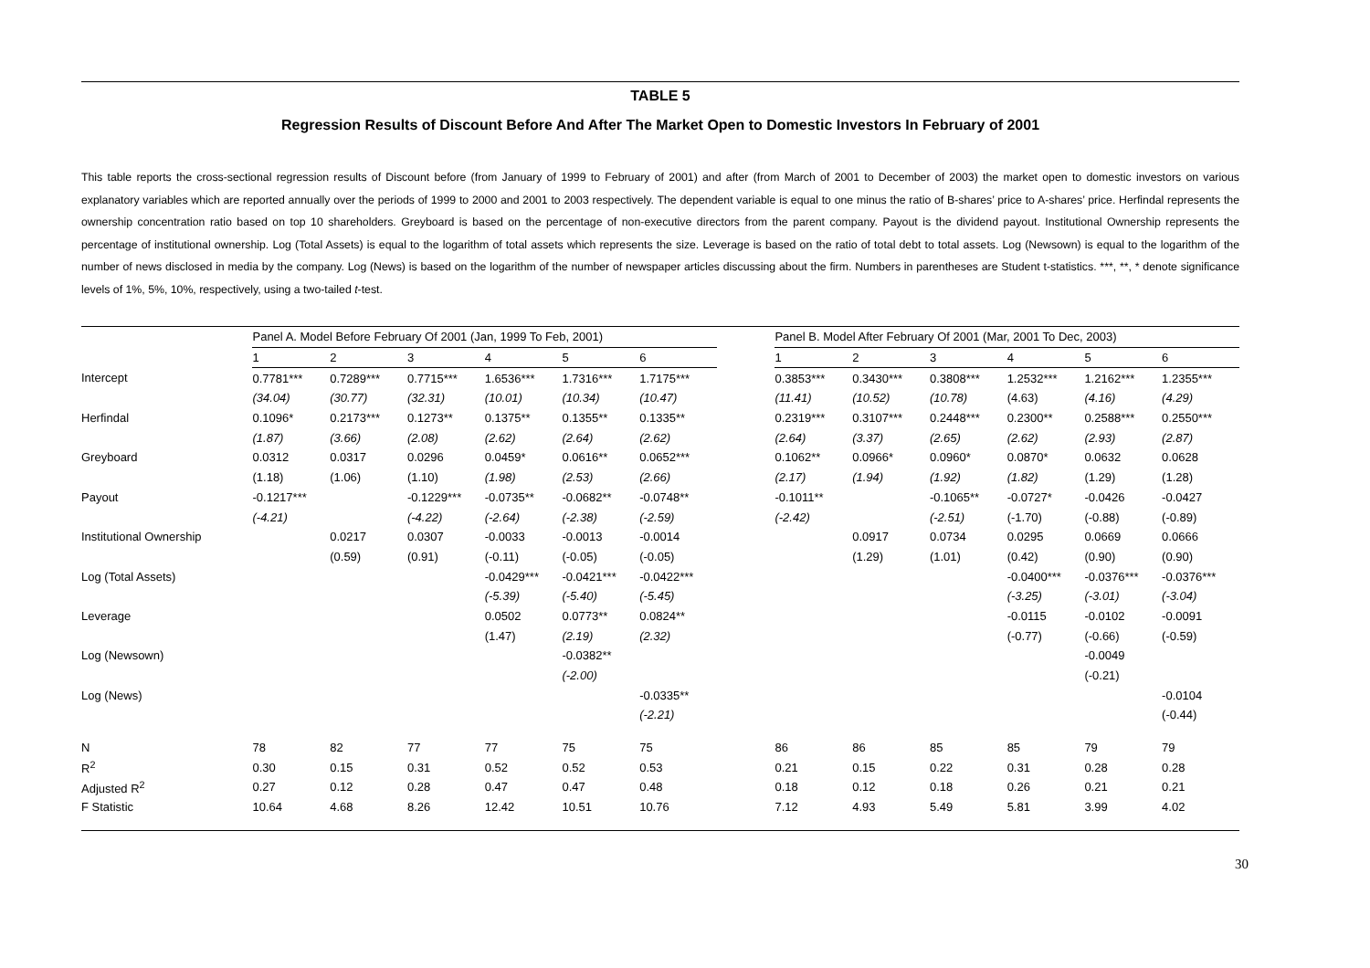TABLE 5
Regression Results of Discount Before And After The Market Open to Domestic Investors In February of 2001
This table reports the cross-sectional regression results of Discount before (from January of 1999 to February of 2001) and after (from March of 2001 to December of 2003) the market open to domestic investors on various explanatory variables which are reported annually over the periods of 1999 to 2000 and 2001 to 2003 respectively. The dependent variable is equal to one minus the ratio of B-shares’ price to A-shares’ price. Herfindal represents the ownership concentration ratio based on top 10 shareholders. Greyboard is based on the percentage of non-executive directors from the parent company. Payout is the dividend payout. Institutional Ownership represents the percentage of institutional ownership. Log (Total Assets) is equal to the logarithm of total assets which represents the size. Leverage is based on the ratio of total debt to total assets. Log (Newsown) is equal to the logarithm of the number of news disclosed in media by the company. Log (News) is based on the logarithm of the number of newspaper articles discussing about the firm. Numbers in parentheses are Student t-statistics. ***, **, * denote significance levels of 1%, 5%, 10%, respectively, using a two-tailed t-test.
| | Panel A. Model Before February Of 2001 (Jan, 1999 To Feb, 2001) | | | | | | | Panel B. Model After February Of 2001 (Mar, 2001 To Dec, 2003) | | | | | |
| | 1 | 2 | 3 | 4 | 5 | 6 | | 1 | 2 | 3 | 4 | 5 | 6 |
| Intercept | 0.7781*** | 0.7289*** | 0.7715*** | 1.6536*** | 1.7316*** | 1.7175*** | | 0.3853*** | 0.3430*** | 0.3808*** | 1.2532*** | 1.2162*** | 1.2355*** |
| | (34.04) | (30.77) | (32.31) | (10.01) | (10.34) | (10.47) | | (11.41) | (10.52) | (10.78) | (4.63) | (4.16) | (4.29) |
| Herfindal | 0.1096* | 0.2173*** | 0.1273** | 0.1375** | 0.1355** | 0.1335** | | 0.2319*** | 0.3107*** | 0.2448*** | 0.2300** | 0.2588*** | 0.2550*** |
| | (1.87) | (3.66) | (2.08) | (2.62) | (2.64) | (2.62) | | (2.64) | (3.37) | (2.65) | (2.62) | (2.93) | (2.87) |
| Greyboard | 0.0312 | 0.0317 | 0.0296 | 0.0459* | 0.0616** | 0.0652*** | | 0.1062** | 0.0966* | 0.0960* | 0.0870* | 0.0632 | 0.0628 |
| | (1.18) | (1.06) | (1.10) | (1.98) | (2.53) | (2.66) | | (2.17) | (1.94) | (1.92) | (1.82) | (1.29) | (1.28) |
| Payout | -0.1217*** | | -0.1229*** | -0.0735** | -0.0682** | -0.0748** | | -0.1011** | | -0.1065** | -0.0727* | -0.0426 | -0.0427 |
| | (-4.21) | | (-4.22) | (-2.64) | (-2.38) | (-2.59) | | (-2.42) | | (-2.51) | (-1.70) | (-0.88) | (-0.89) |
| Institutional Ownership | | 0.0217 | 0.0307 | -0.0033 | -0.0013 | -0.0014 | | | 0.0917 | 0.0734 | 0.0295 | 0.0669 | 0.0666 |
| | | (0.59) | (0.91) | (-0.11) | (-0.05) | (-0.05) | | | (1.29) | (1.01) | (0.42) | (0.90) | (0.90) |
| Log (Total Assets) | | | | -0.0429*** | -0.0421*** | -0.0422*** | | | | | -0.0400*** | -0.0376*** | -0.0376*** |
| | | | | (-5.39) | (-5.40) | (-5.45) | | | | | (-3.25) | (-3.01) | (-3.04) |
| Leverage | | | | 0.0502 | 0.0773** | 0.0824** | | | | | -0.0115 | -0.0102 | -0.0091 |
| | | | | (1.47) | (2.19) | (2.32) | | | | | (-0.77) | (-0.66) | (-0.59) |
| Log (Newsown) | | | | | -0.0382** | | | | | | | -0.0049 | |
| | | | | | (-2.00) | | | | | | | (-0.21) | |
| Log (News) | | | | | | -0.0335** | | | | | | | -0.0104 |
| | | | | | | (-2.21) | | | | | | | (-0.44) |
| N | 78 | 82 | 77 | 77 | 75 | 75 | | 86 | 86 | 85 | 85 | 79 | 79 |
| R<sup>2</sup> | 0.30 | 0.15 | 0.31 | 0.52 | 0.52 | 0.53 | | 0.21 | 0.15 | 0.22 | 0.31 | 0.28 | 0.28 |
| Adjusted R<sup>2</sup> | 0.27 | 0.12 | 0.28 | 0.47 | 0.47 | 0.48 | | 0.18 | 0.12 | 0.18 | 0.26 | 0.21 | 0.21 |
| F Statistic | 10.64 | 4.68 | 8.26 | 12.42 | 10.51 | 10.76 | | 7.12 | 4.93 | 5.49 | 5.81 | 3.99 | 4.02 |
30